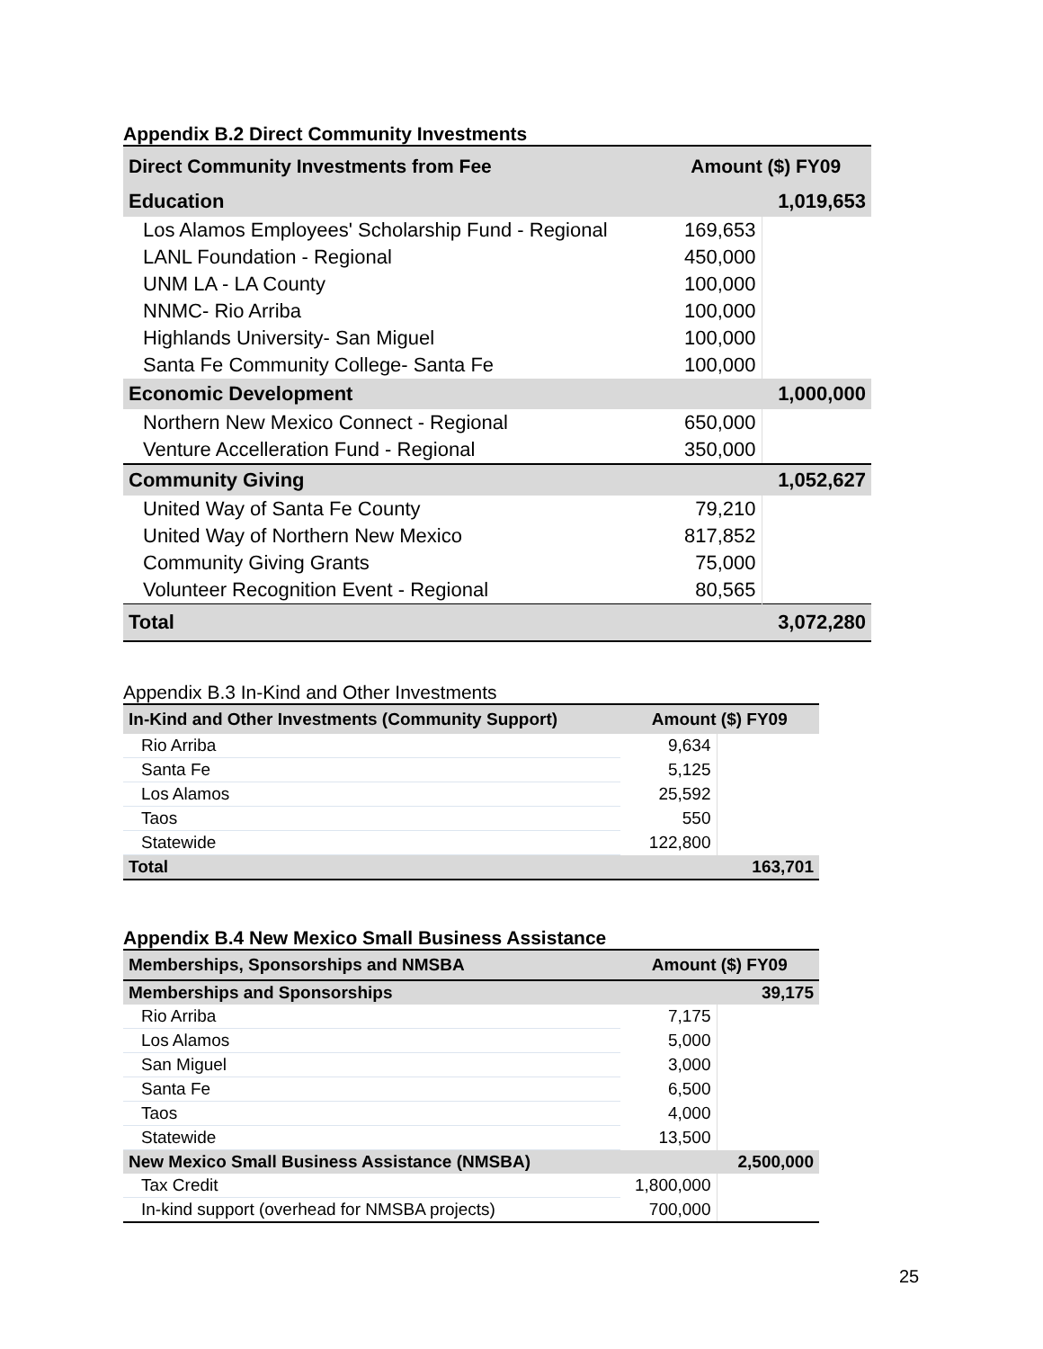Appendix B.2 Direct Community Investments
| Direct Community Investments from Fee | Amount ($) FY09 | |
| --- | --- | --- |
| Education | | 1,019,653 |
| Los Alamos Employees' Scholarship Fund - Regional | 169,653 | |
| LANL Foundation - Regional | 450,000 | |
| UNM LA - LA County | 100,000 | |
| NNMC- Rio Arriba | 100,000 | |
| Highlands University- San Miguel | 100,000 | |
| Santa Fe Community College- Santa Fe | 100,000 | |
| Economic Development | | 1,000,000 |
| Northern New Mexico Connect - Regional | 650,000 | |
| Venture Accelleration Fund - Regional | 350,000 | |
| Community Giving | | 1,052,627 |
| United Way of Santa Fe County | 79,210 | |
| United Way of Northern New Mexico | 817,852 | |
| Community Giving Grants | 75,000 | |
| Volunteer Recognition Event - Regional | 80,565 | |
| Total | | 3,072,280 |
Appendix B.3 In-Kind and Other Investments
| In-Kind and Other Investments (Community Support) | Amount ($) FY09 | |
| --- | --- | --- |
| Rio Arriba | 9,634 | |
| Santa Fe | 5,125 | |
| Los Alamos | 25,592 | |
| Taos | 550 | |
| Statewide | 122,800 | |
| Total | | 163,701 |
Appendix B.4 New Mexico Small Business Assistance
| Memberships, Sponsorships and NMSBA | Amount ($) FY09 | |
| --- | --- | --- |
| Memberships and Sponsorships | | 39,175 |
| Rio Arriba | 7,175 | |
| Los Alamos | 5,000 | |
| San Miguel | 3,000 | |
| Santa Fe | 6,500 | |
| Taos | 4,000 | |
| Statewide | 13,500 | |
| New Mexico Small Business Assistance (NMSBA) | | 2,500,000 |
| Tax Credit | 1,800,000 | |
| In-kind support (overhead for NMSBA projects) | 700,000 | |
25